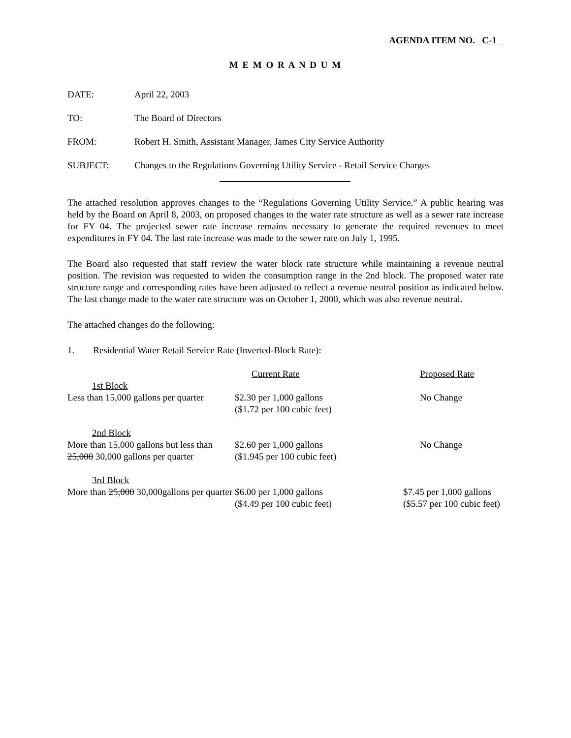AGENDA ITEM NO. C-1
M E M O R A N D U M
DATE: April 22, 2003
TO: The Board of Directors
FROM: Robert H. Smith, Assistant Manager, James City Service Authority
SUBJECT: Changes to the Regulations Governing Utility Service - Retail Service Charges
The attached resolution approves changes to the “Regulations Governing Utility Service.” A public hearing was held by the Board on April 8, 2003, on proposed changes to the water rate structure as well as a sewer rate increase for FY 04. The projected sewer rate increase remains necessary to generate the required revenues to meet expenditures in FY 04. The last rate increase was made to the sewer rate on July 1, 1995.
The Board also requested that staff review the water block rate structure while maintaining a revenue neutral position. The revision was requested to widen the consumption range in the 2nd block. The proposed water rate structure range and corresponding rates have been adjusted to reflect a revenue neutral position as indicated below. The last change made to the water rate structure was on October 1, 2000, which was also revenue neutral.
The attached changes do the following:
1. Residential Water Retail Service Rate (Inverted-Block Rate):
| | Current Rate | Proposed Rate |
| --- | --- | --- |
| 1st Block | | |
| Less than 15,000 gallons per quarter | $2.30 per 1,000 gallons ($1.72 per 100 cubic feet) | No Change |
| 2nd Block | | |
| More than 15,000 gallons but less than 25,000 30,000 gallons per quarter | $2.60 per 1,000 gallons ($1.945 per 100 cubic feet) | No Change |
| 3rd Block | | |
| More than 25,000 30,000gallons per quarter | $6.00 per 1,000 gallons ($4.49 per 100 cubic feet) | $7.45 per 1,000 gallons ($5.57 per 100 cubic feet) |